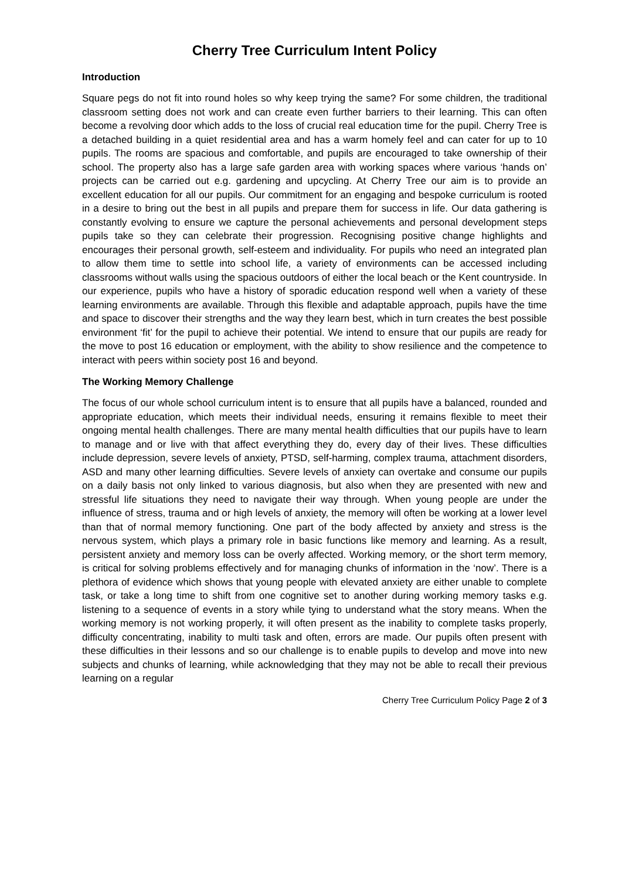Cherry Tree Curriculum Intent Policy
Introduction
Square pegs do not fit into round holes so why keep trying the same? For some children, the traditional classroom setting does not work and can create even further barriers to their learning. This can often become a revolving door which adds to the loss of crucial real education time for the pupil. Cherry Tree is a detached building in a quiet residential area and has a warm homely feel and can cater for up to 10 pupils. The rooms are spacious and comfortable, and pupils are encouraged to take ownership of their school. The property also has a large safe garden area with working spaces where various ‘hands on’ projects can be carried out e.g. gardening and upcycling. At Cherry Tree our aim is to provide an excellent education for all our pupils. Our commitment for an engaging and bespoke curriculum is rooted in a desire to bring out the best in all pupils and prepare them for success in life. Our data gathering is constantly evolving to ensure we capture the personal achievements and personal development steps pupils take so they can celebrate their progression. Recognising positive change highlights and encourages their personal growth, self-esteem and individuality. For pupils who need an integrated plan to allow them time to settle into school life, a variety of environments can be accessed including classrooms without walls using the spacious outdoors of either the local beach or the Kent countryside. In our experience, pupils who have a history of sporadic education respond well when a variety of these learning environments are available. Through this flexible and adaptable approach, pupils have the time and space to discover their strengths and the way they learn best, which in turn creates the best possible environment ‘fit’ for the pupil to achieve their potential. We intend to ensure that our pupils are ready for the move to post 16 education or employment, with the ability to show resilience and the competence to interact with peers within society post 16 and beyond.
The Working Memory Challenge
The focus of our whole school curriculum intent is to ensure that all pupils have a balanced, rounded and appropriate education, which meets their individual needs, ensuring it remains flexible to meet their ongoing mental health challenges. There are many mental health difficulties that our pupils have to learn to manage and or live with that affect everything they do, every day of their lives. These difficulties include depression, severe levels of anxiety, PTSD, self-harming, complex trauma, attachment disorders, ASD and many other learning difficulties. Severe levels of anxiety can overtake and consume our pupils on a daily basis not only linked to various diagnosis, but also when they are presented with new and stressful life situations they need to navigate their way through. When young people are under the influence of stress, trauma and or high levels of anxiety, the memory will often be working at a lower level than that of normal memory functioning. One part of the body affected by anxiety and stress is the nervous system, which plays a primary role in basic functions like memory and learning. As a result, persistent anxiety and memory loss can be overly affected. Working memory, or the short term memory, is critical for solving problems effectively and for managing chunks of information in the ‘now’. There is a plethora of evidence which shows that young people with elevated anxiety are either unable to complete task, or take a long time to shift from one cognitive set to another during working memory tasks e.g. listening to a sequence of events in a story while tying to understand what the story means. When the working memory is not working properly, it will often present as the inability to complete tasks properly, difficulty concentrating, inability to multi task and often, errors are made. Our pupils often present with these difficulties in their lessons and so our challenge is to enable pupils to develop and move into new subjects and chunks of learning, while acknowledging that they may not be able to recall their previous learning on a regular
Cherry Tree Curriculum Policy Page 2 of 3